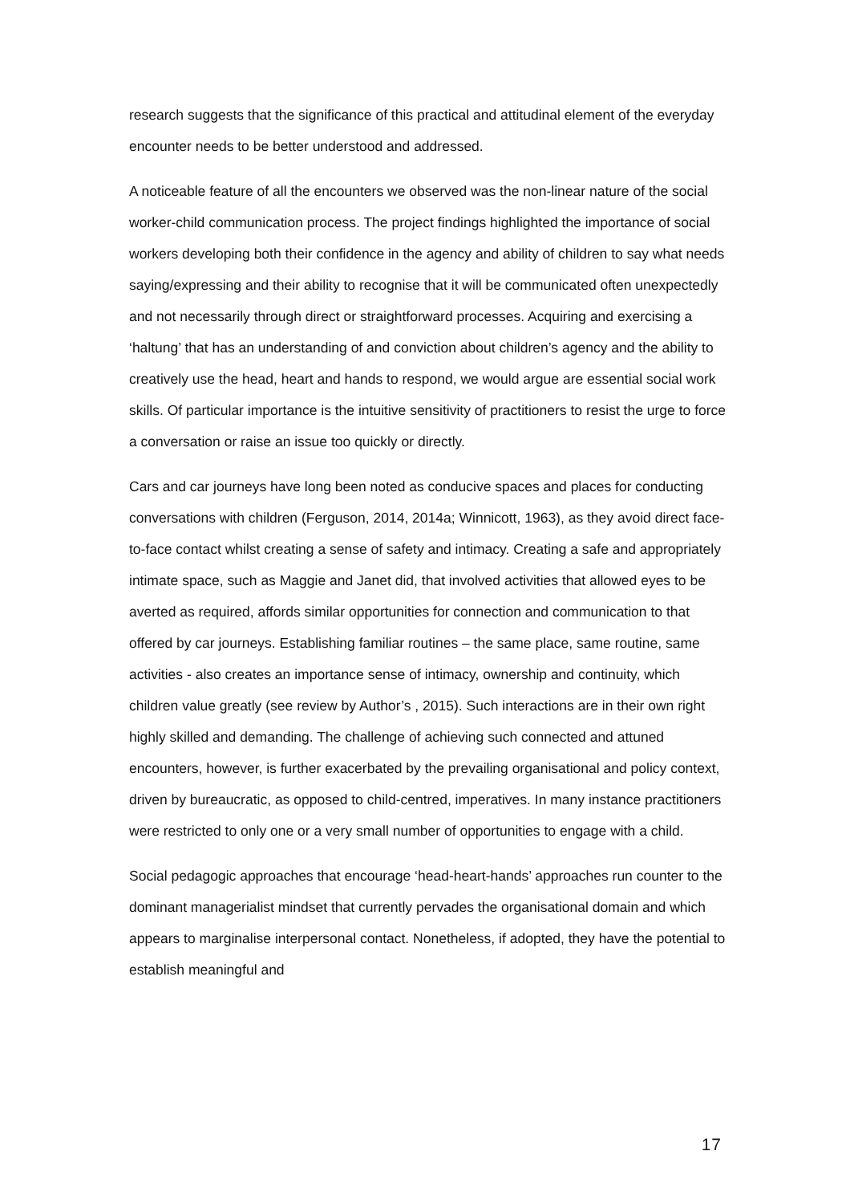research suggests that the significance of this practical and attitudinal element of the everyday encounter needs to be better understood and addressed.
A noticeable feature of all the encounters we observed was the non-linear nature of the social worker-child communication process. The project findings highlighted the importance of social workers developing both their confidence in the agency and ability of children to say what needs saying/expressing and their ability to recognise that it will be communicated often unexpectedly and not necessarily through direct or straightforward processes. Acquiring and exercising a ‘haltung’ that has an understanding of and conviction about children’s agency and the ability to creatively use the head, heart and hands to respond, we would argue are essential social work skills. Of particular importance is the intuitive sensitivity of practitioners to resist the urge to force a conversation or raise an issue too quickly or directly.
Cars and car journeys have long been noted as conducive spaces and places for conducting conversations with children (Ferguson, 2014, 2014a; Winnicott, 1963), as they avoid direct face-to-face contact whilst creating a sense of safety and intimacy. Creating a safe and appropriately intimate space, such as Maggie and Janet did, that involved activities that allowed eyes to be averted as required, affords similar opportunities for connection and communication to that offered by car journeys. Establishing familiar routines – the same place, same routine, same activities - also creates an importance sense of intimacy, ownership and continuity, which children value greatly (see review by Author’s , 2015). Such interactions are in their own right highly skilled and demanding. The challenge of achieving such connected and attuned encounters, however, is further exacerbated by the prevailing organisational and policy context, driven by bureaucratic, as opposed to child-centred, imperatives. In many instance practitioners were restricted to only one or a very small number of opportunities to engage with a child.
Social pedagogic approaches that encourage ‘head-heart-hands’ approaches run counter to the dominant managerialist mindset that currently pervades the organisational domain and which appears to marginalise interpersonal contact. Nonetheless, if adopted, they have the potential to establish meaningful and
17